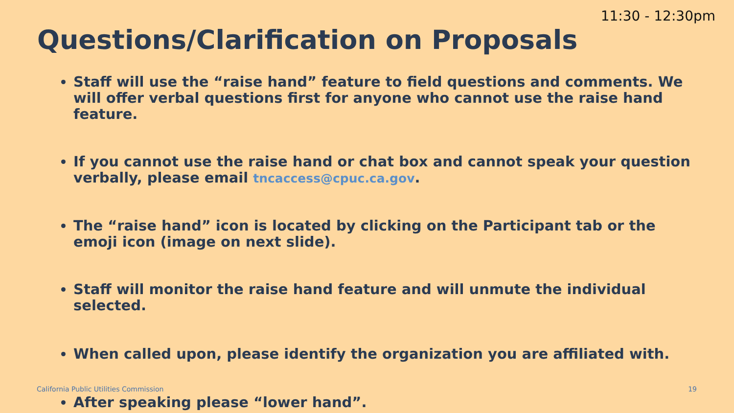11:30 - 12:30pm
Questions/Clarification on Proposals
Staff will use the “raise hand” feature to field questions and comments. We will offer verbal questions first for anyone who cannot use the raise hand feature.
If you cannot use the raise hand or chat box and cannot speak your question verbally, please email tncaccess@cpuc.ca.gov.
The “raise hand” icon is located by clicking on the Participant tab or the emoji icon (image on next slide).
Staff will monitor the raise hand feature and will unmute the individual selected.
When called upon, please identify the organization you are affiliated with.
After speaking please “lower hand”.
California Public Utilities Commission 19